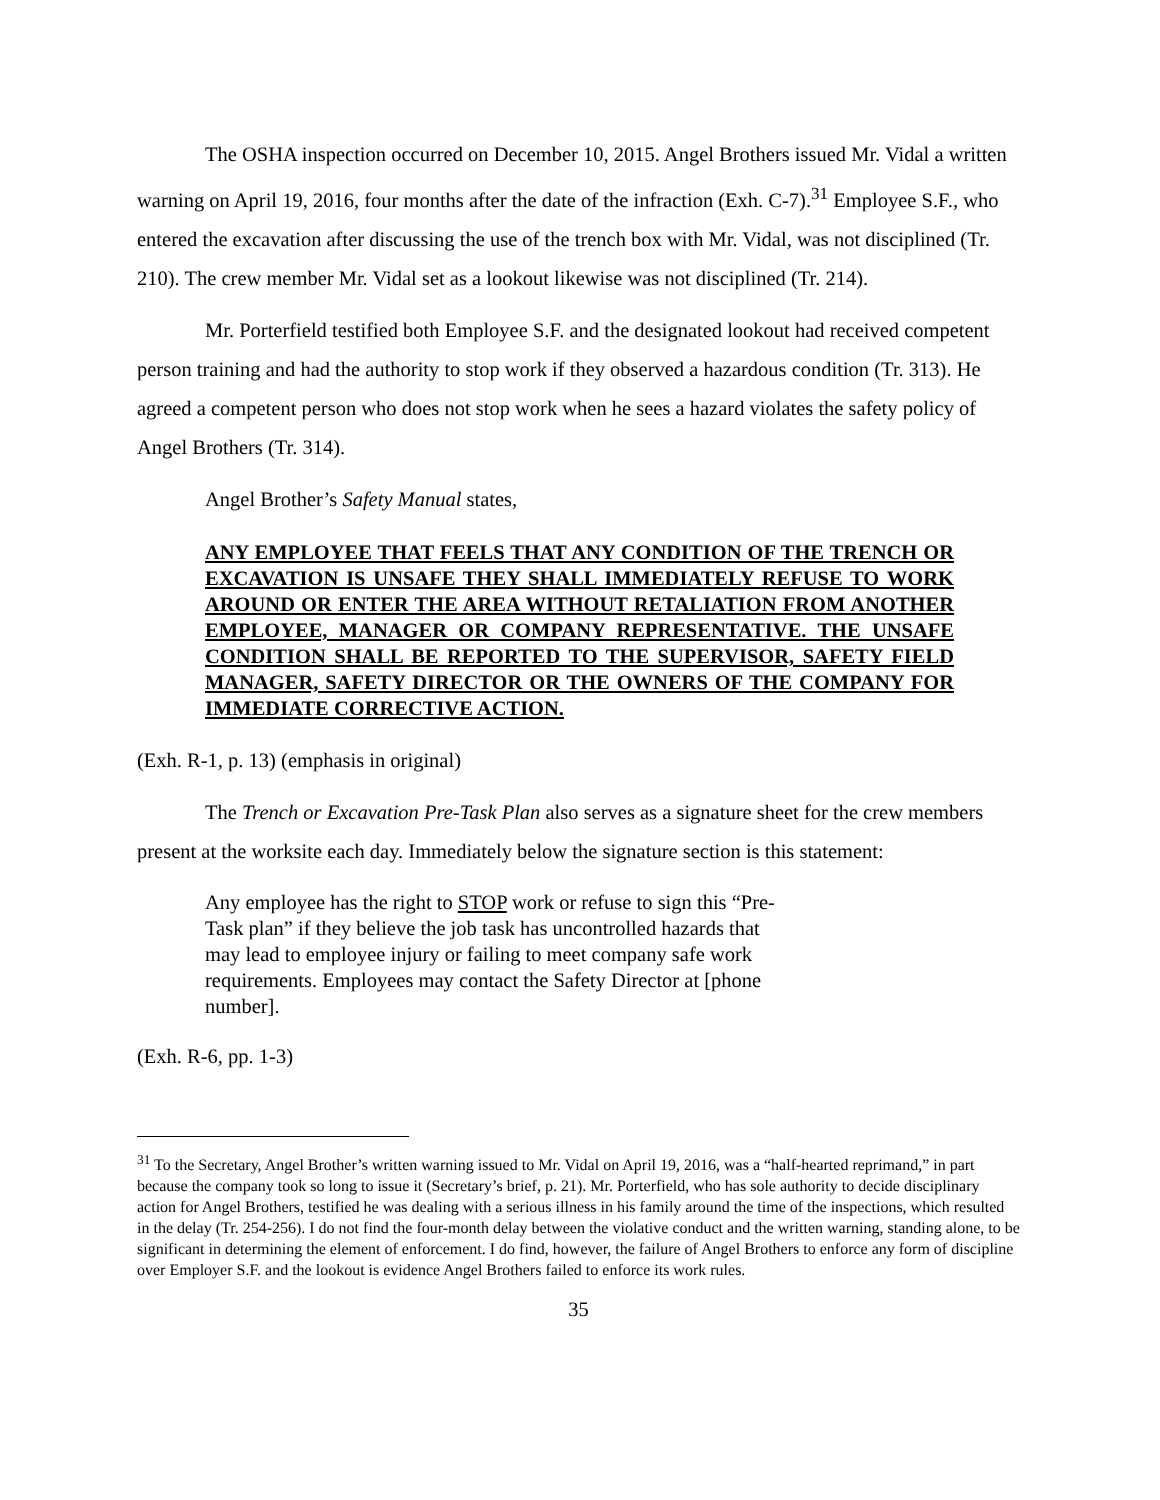The OSHA inspection occurred on December 10, 2015. Angel Brothers issued Mr. Vidal a written warning on April 19, 2016, four months after the date of the infraction (Exh. C-7).<sup>31</sup> Employee S.F., who entered the excavation after discussing the use of the trench box with Mr. Vidal, was not disciplined (Tr. 210). The crew member Mr. Vidal set as a lookout likewise was not disciplined (Tr. 214).
Mr. Porterfield testified both Employee S.F. and the designated lookout had received competent person training and had the authority to stop work if they observed a hazardous condition (Tr. 313). He agreed a competent person who does not stop work when he sees a hazard violates the safety policy of Angel Brothers (Tr. 314).
Angel Brother’s Safety Manual states,
ANY EMPLOYEE THAT FEELS THAT ANY CONDITION OF THE TRENCH OR EXCAVATION IS UNSAFE THEY SHALL IMMEDIATELY REFUSE TO WORK AROUND OR ENTER THE AREA WITHOUT RETALIATION FROM ANOTHER EMPLOYEE, MANAGER OR COMPANY REPRESENTATIVE. THE UNSAFE CONDITION SHALL BE REPORTED TO THE SUPERVISOR, SAFETY FIELD MANAGER, SAFETY DIRECTOR OR THE OWNERS OF THE COMPANY FOR IMMEDIATE CORRECTIVE ACTION.
(Exh. R-1, p. 13) (emphasis in original)
The Trench or Excavation Pre-Task Plan also serves as a signature sheet for the crew members present at the worksite each day. Immediately below the signature section is this statement:
Any employee has the right to STOP work or refuse to sign this “Pre-Task plan” if they believe the job task has uncontrolled hazards that may lead to employee injury or failing to meet company safe work requirements. Employees may contact the Safety Director at [phone number].
(Exh. R-6, pp. 1-3)
<sup>31</sup> To the Secretary, Angel Brother’s written warning issued to Mr. Vidal on April 19, 2016, was a “half-hearted reprimand,” in part because the company took so long to issue it (Secretary’s brief, p. 21). Mr. Porterfield, who has sole authority to decide disciplinary action for Angel Brothers, testified he was dealing with a serious illness in his family around the time of the inspections, which resulted in the delay (Tr. 254-256). I do not find the four-month delay between the violative conduct and the written warning, standing alone, to be significant in determining the element of enforcement. I do find, however, the failure of Angel Brothers to enforce any form of discipline over Employer S.F. and the lookout is evidence Angel Brothers failed to enforce its work rules.
35